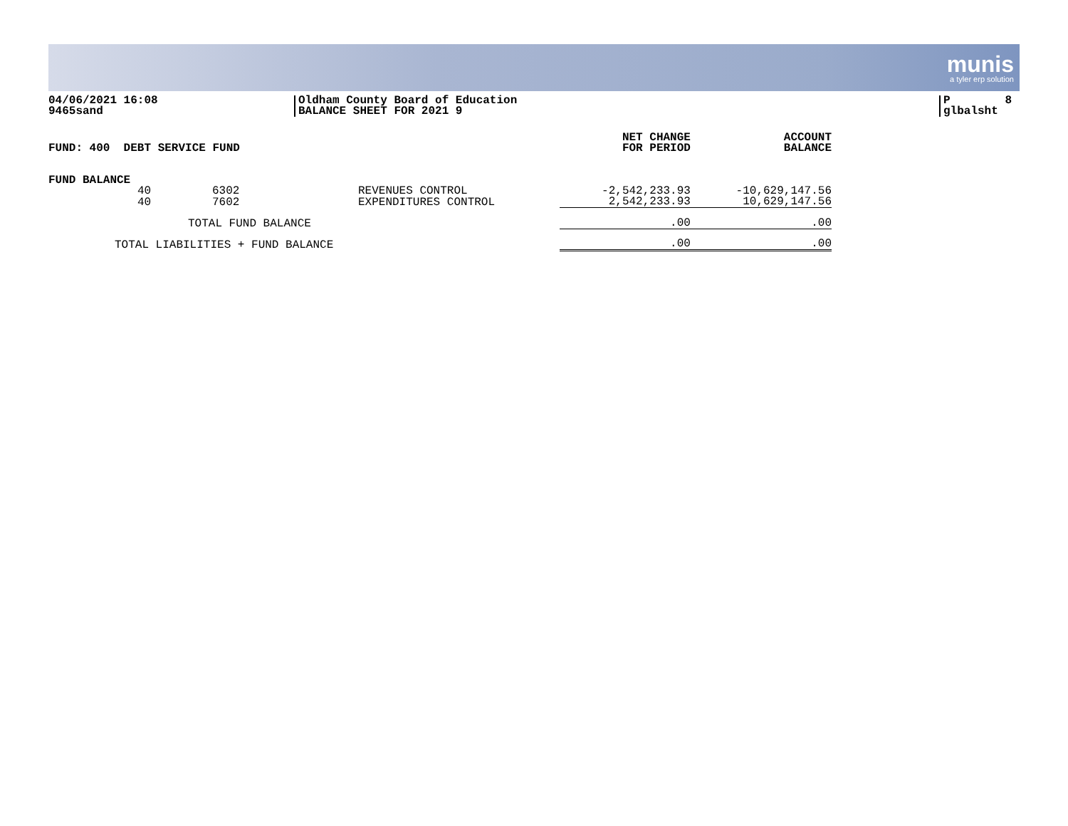munis
a tyler erp solution
04/06/2021 16:08 9465sand
Oldham County Board of Education BALANCE SHEET FOR 2021 9
P 8 glbalsht
| FUND: 400 DEBT SERVICE FUND | | | | NET CHANGE FOR PERIOD | ACCOUNT BALANCE |
| --- | --- | --- | --- | --- | --- |
| FUND BALANCE | | | | | |
| | 40 | 6302 | REVENUES CONTROL | -2,542,233.93 | -10,629,147.56 |
| | 40 | 7602 | EXPENDITURES CONTROL | 2,542,233.93 | 10,629,147.56 |
| TOTAL FUND BALANCE | | | | .00 | .00 |
| TOTAL LIABILITIES + FUND BALANCE | | | | .00 | .00 |